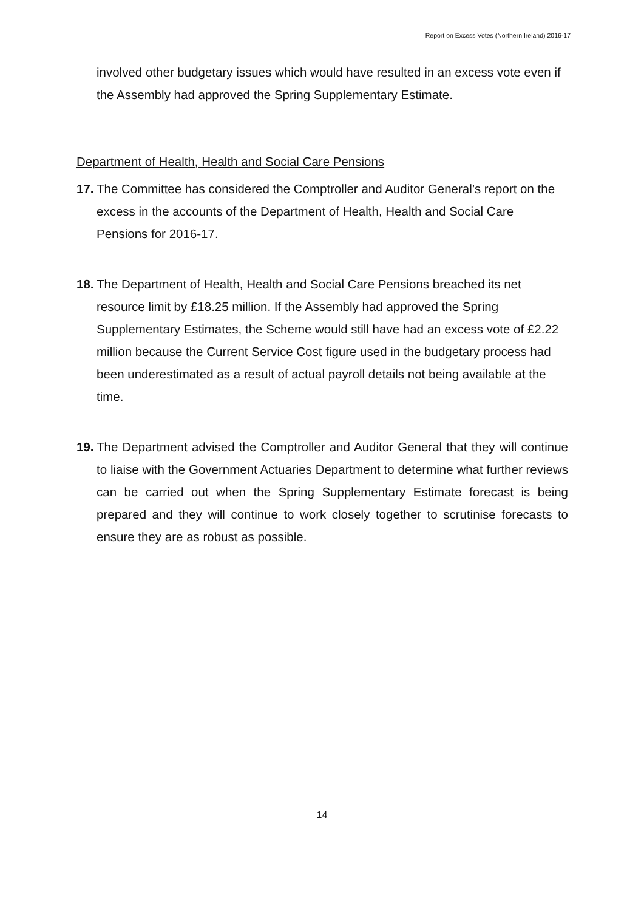Report on Excess Votes (Northern Ireland) 2016-17
involved other budgetary issues which would have resulted in an excess vote even if the Assembly had approved the Spring Supplementary Estimate.
Department of Health, Health and Social Care Pensions
17.
The Committee has considered the Comptroller and Auditor General’s report on the excess in the accounts of the Department of Health, Health and Social Care Pensions for 2016-17.
18.
The Department of Health, Health and Social Care Pensions breached its net resource limit by £18.25 million. If the Assembly had approved the Spring Supplementary Estimates, the Scheme would still have had an excess vote of £2.22 million because the Current Service Cost figure used in the budgetary process had been underestimated as a result of actual payroll details not being available at the time.
19.
The Department advised the Comptroller and Auditor General that they will continue to liaise with the Government Actuaries Department to determine what further reviews can be carried out when the Spring Supplementary Estimate forecast is being prepared and they will continue to work closely together to scrutinise forecasts to ensure they are as robust as possible.
14